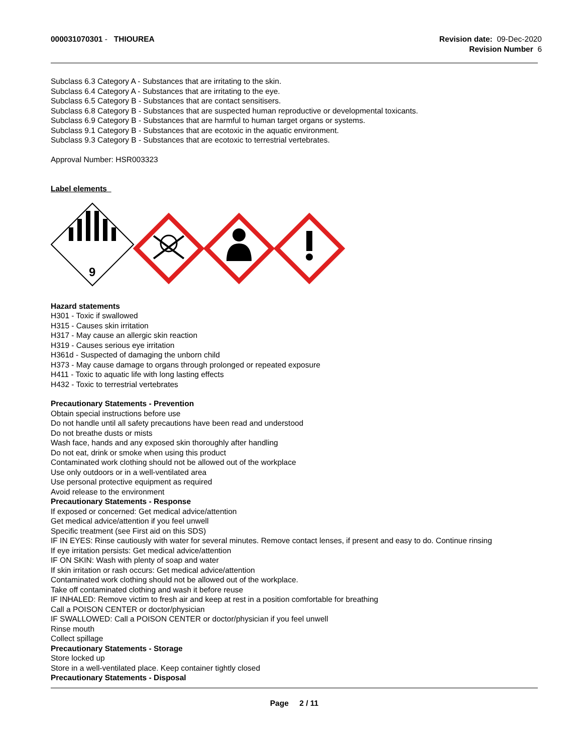000031070301 - THIOUREA Revision date: 09-Dec-2020
Revision Number 6
Subclass 6.3 Category A - Substances that are irritating to the skin.
Subclass 6.4 Category A - Substances that are irritating to the eye.
Subclass 6.5 Category B - Substances that are contact sensitisers.
Subclass 6.8 Category B - Substances that are suspected human reproductive or developmental toxicants.
Subclass 6.9 Category B - Substances that are harmful to human target organs or systems.
Subclass 9.1 Category B - Substances that are ecotoxic in the aquatic environment.
Subclass 9.3 Category B - Substances that are ecotoxic to terrestrial vertebrates.
Approval Number: HSR003323
Label elements
9
Hazard statements
H301 - Toxic if swallowed
H315 - Causes skin irritation
H317 - May cause an allergic skin reaction
H319 - Causes serious eye irritation
H361d - Suspected of damaging the unborn child
H373 - May cause damage to organs through prolonged or repeated exposure
H411 - Toxic to aquatic life with long lasting effects
H432 - Toxic to terrestrial vertebrates
Precautionary Statements - Prevention
Obtain special instructions before use
Do not handle until all safety precautions have been read and understood
Do not breathe dusts or mists
Wash face, hands and any exposed skin thoroughly after handling
Do not eat, drink or smoke when using this product
Contaminated work clothing should not be allowed out of the workplace
Use only outdoors or in a well-ventilated area
Use personal protective equipment as required
Avoid release to the environment
Precautionary Statements - Response
If exposed or concerned: Get medical advice/attention
Get medical advice/attention if you feel unwell
Specific treatment (see First aid on this SDS)
IF IN EYES: Rinse cautiously with water for several minutes. Remove contact lenses, if present and easy to do. Continue rinsing
If eye irritation persists: Get medical advice/attention
IF ON SKIN: Wash with plenty of soap and water
If skin irritation or rash occurs: Get medical advice/attention
Contaminated work clothing should not be allowed out of the workplace.
Take off contaminated clothing and wash it before reuse
IF INHALED: Remove victim to fresh air and keep at rest in a position comfortable for breathing
Call a POISON CENTER or doctor/physician
IF SWALLOWED: Call a POISON CENTER or doctor/physician if you feel unwell
Rinse mouth
Collect spillage
Precautionary Statements - Storage
Store locked up
Store in a well-ventilated place. Keep container tightly closed
Precautionary Statements - Disposal
Page 2 / 11